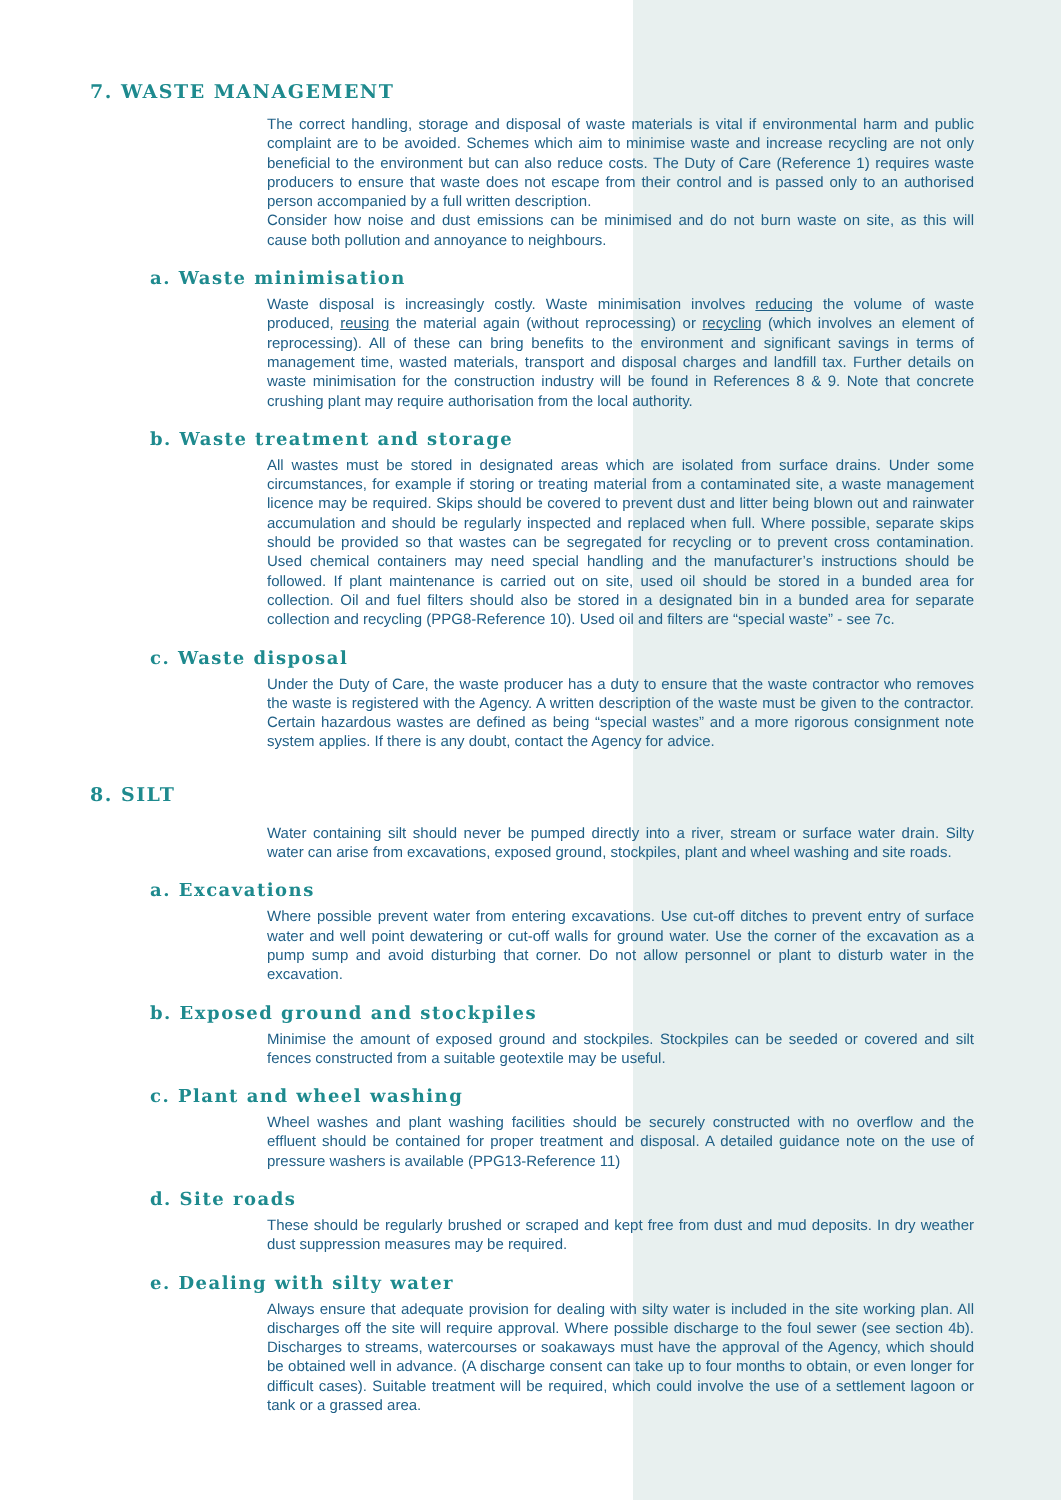7. WASTE MANAGEMENT
The correct handling, storage and disposal of waste materials is vital if environmental harm and public complaint are to be avoided. Schemes which aim to minimise waste and increase recycling are not only beneficial to the environment but can also reduce costs. The Duty of Care (Reference 1) requires waste producers to ensure that waste does not escape from their control and is passed only to an authorised person accompanied by a full written description.
Consider how noise and dust emissions can be minimised and do not burn waste on site, as this will cause both pollution and annoyance to neighbours.
a. Waste minimisation
Waste disposal is increasingly costly. Waste minimisation involves reducing the volume of waste produced, reusing the material again (without reprocessing) or recycling (which involves an element of reprocessing). All of these can bring benefits to the environment and significant savings in terms of management time, wasted materials, transport and disposal charges and landfill tax. Further details on waste minimisation for the construction industry will be found in References 8 & 9. Note that concrete crushing plant may require authorisation from the local authority.
b. Waste treatment and storage
All wastes must be stored in designated areas which are isolated from surface drains. Under some circumstances, for example if storing or treating material from a contaminated site, a waste management licence may be required. Skips should be covered to prevent dust and litter being blown out and rainwater accumulation and should be regularly inspected and replaced when full. Where possible, separate skips should be provided so that wastes can be segregated for recycling or to prevent cross contamination. Used chemical containers may need special handling and the manufacturer’s instructions should be followed. If plant maintenance is carried out on site, used oil should be stored in a bunded area for collection. Oil and fuel filters should also be stored in a designated bin in a bunded area for separate collection and recycling (PPG8-Reference 10). Used oil and filters are “special waste” - see 7c.
c. Waste disposal
Under the Duty of Care, the waste producer has a duty to ensure that the waste contractor who removes the waste is registered with the Agency. A written description of the waste must be given to the contractor. Certain hazardous wastes are defined as being “special wastes” and a more rigorous consignment note system applies. If there is any doubt, contact the Agency for advice.
8. SILT
Water containing silt should never be pumped directly into a river, stream or surface water drain. Silty water can arise from excavations, exposed ground, stockpiles, plant and wheel washing and site roads.
a. Excavations
Where possible prevent water from entering excavations. Use cut-off ditches to prevent entry of surface water and well point dewatering or cut-off walls for ground water. Use the corner of the excavation as a pump sump and avoid disturbing that corner. Do not allow personnel or plant to disturb water in the excavation.
b. Exposed ground and stockpiles
Minimise the amount of exposed ground and stockpiles. Stockpiles can be seeded or covered and silt fences constructed from a suitable geotextile may be useful.
c. Plant and wheel washing
Wheel washes and plant washing facilities should be securely constructed with no overflow and the effluent should be contained for proper treatment and disposal. A detailed guidance note on the use of pressure washers is available (PPG13-Reference 11)
d. Site roads
These should be regularly brushed or scraped and kept free from dust and mud deposits. In dry weather dust suppression measures may be required.
e. Dealing with silty water
Always ensure that adequate provision for dealing with silty water is included in the site working plan. All discharges off the site will require approval. Where possible discharge to the foul sewer (see section 4b). Discharges to streams, watercourses or soakaways must have the approval of the Agency, which should be obtained well in advance. (A discharge consent can take up to four months to obtain, or even longer for difficult cases). Suitable treatment will be required, which could involve the use of a settlement lagoon or tank or a grassed area.